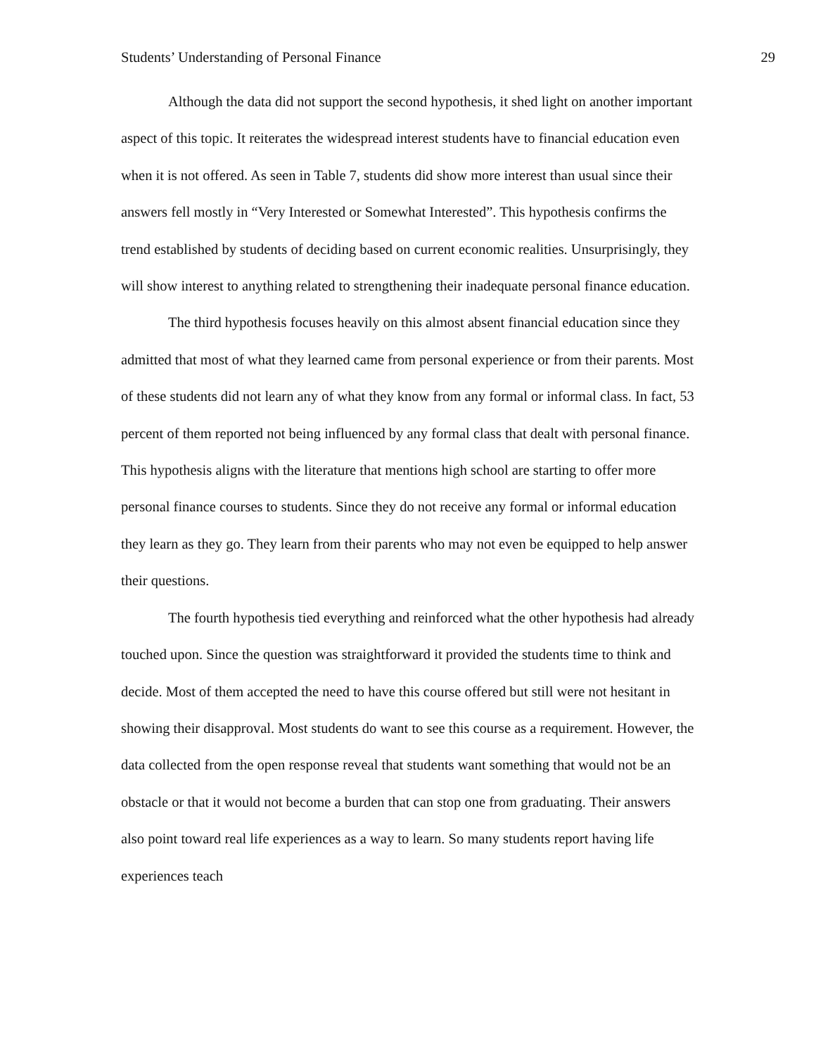Students’ Understanding of Personal Finance 29
Although the data did not support the second hypothesis, it shed light on another important aspect of this topic. It reiterates the widespread interest students have to financial education even when it is not offered. As seen in Table 7, students did show more interest than usual since their answers fell mostly in “Very Interested or Somewhat Interested”. This hypothesis confirms the trend established by students of deciding based on current economic realities. Unsurprisingly, they will show interest to anything related to strengthening their inadequate personal finance education.
The third hypothesis focuses heavily on this almost absent financial education since they admitted that most of what they learned came from personal experience or from their parents. Most of these students did not learn any of what they know from any formal or informal class. In fact, 53 percent of them reported not being influenced by any formal class that dealt with personal finance. This hypothesis aligns with the literature that mentions high school are starting to offer more personal finance courses to students. Since they do not receive any formal or informal education they learn as they go. They learn from their parents who may not even be equipped to help answer their questions.
The fourth hypothesis tied everything and reinforced what the other hypothesis had already touched upon. Since the question was straightforward it provided the students time to think and decide. Most of them accepted the need to have this course offered but still were not hesitant in showing their disapproval. Most students do want to see this course as a requirement. However, the data collected from the open response reveal that students want something that would not be an obstacle or that it would not become a burden that can stop one from graduating. Their answers also point toward real life experiences as a way to learn. So many students report having life experiences teach